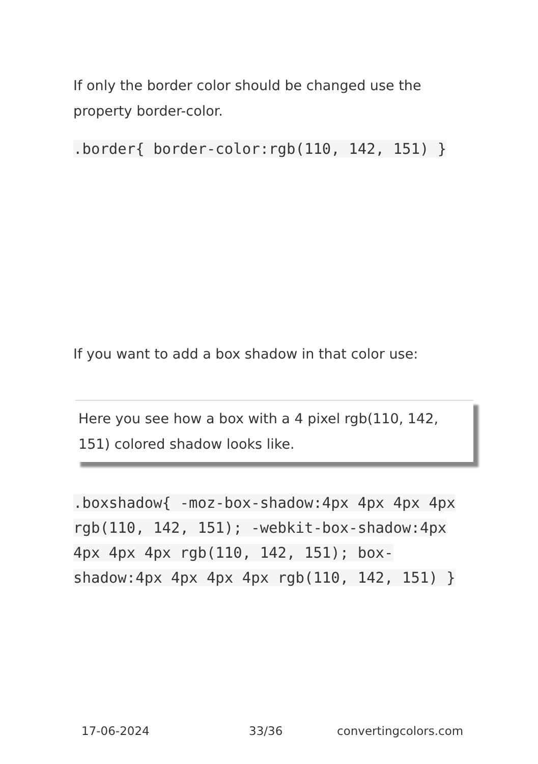If only the border color should be changed use the property border-color.
.border{ border-color:rgb(110, 142, 151) }
If you want to add a box shadow in that color use:
Here you see how a box with a 4 pixel rgb(110, 142, 151) colored shadow looks like.
.boxshadow{ -moz-box-shadow:4px 4px 4px 4px rgb(110, 142, 151); -webkit-box-shadow:4px 4px 4px 4px rgb(110, 142, 151); box-shadow:4px 4px 4px 4px rgb(110, 142, 151) }
17-06-2024 33/36 convertingcolors.com